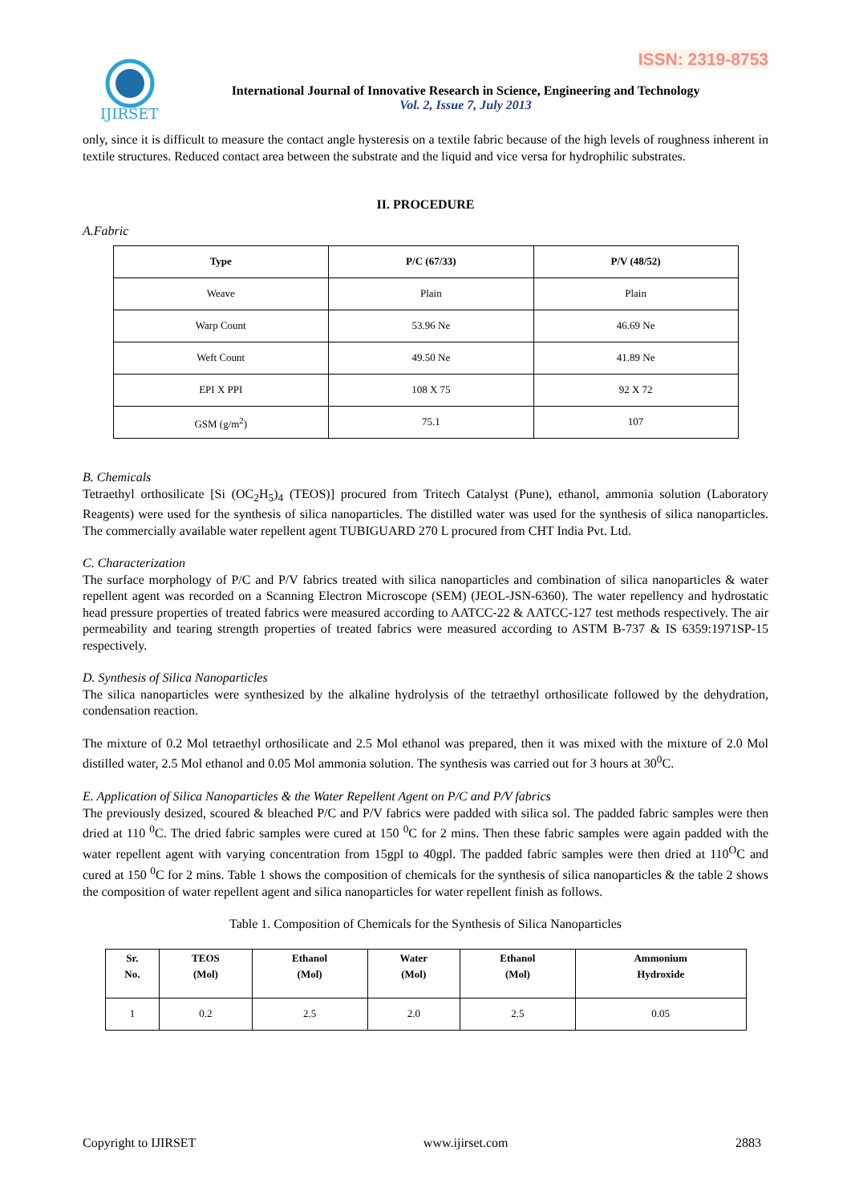ISSN: 2319-8753
IJIRSET
International Journal of Innovative Research in Science, Engineering and Technology
Vol. 2, Issue 7, July 2013
only, since it is difficult to measure the contact angle hysteresis on a textile fabric because of the high levels of roughness inherent in textile structures. Reduced contact area between the substrate and the liquid and vice versa for hydrophilic substrates.
II. PROCEDURE
A.Fabric
| Type | P/C (67/33) | P/V (48/52) |
| --- | --- | --- |
| Weave | Plain | Plain |
| Warp Count | 53.96 Ne | 46.69 Ne |
| Weft Count | 49.50 Ne | 41.89 Ne |
| EPI X PPI | 108 X 75 | 92 X 72 |
| GSM (g/m<sup>2</sup>) | 75.1 | 107 |
B. Chemicals
Tetraethyl orthosilicate [Si (OC<sub>2</sub>H<sub>5</sub>)<sub>4</sub> (TEOS)] procured from Tritech Catalyst (Pune), ethanol, ammonia solution (Laboratory Reagents) were used for the synthesis of silica nanoparticles. The distilled water was used for the synthesis of silica nanoparticles. The commercially available water repellent agent TUBIGUARD 270 L procured from CHT India Pvt. Ltd.
C. Characterization
The surface morphology of P/C and P/V fabrics treated with silica nanoparticles and combination of silica nanoparticles & water repellent agent was recorded on a Scanning Electron Microscope (SEM) (JEOL-JSN-6360). The water repellency and hydrostatic head pressure properties of treated fabrics were measured according to AATCC-22 & AATCC-127 test methods respectively. The air permeability and tearing strength properties of treated fabrics were measured according to ASTM B-737 & IS 6359:1971SP-15 respectively.
D. Synthesis of Silica Nanoparticles
The silica nanoparticles were synthesized by the alkaline hydrolysis of the tetraethyl orthosilicate followed by the dehydration, condensation reaction.
The mixture of 0.2 Mol tetraethyl orthosilicate and 2.5 Mol ethanol was prepared, then it was mixed with the mixture of 2.0 Mol distilled water, 2.5 Mol ethanol and 0.05 Mol ammonia solution. The synthesis was carried out for 3 hours at 30<sup>0</sup>C.
E. Application of Silica Nanoparticles & the Water Repellent Agent on P/C and P/V fabrics
The previously desized, scoured & bleached P/C and P/V fabrics were padded with silica sol. The padded fabric samples were then dried at 110 <sup>0</sup>C. The dried fabric samples were cured at 150 <sup>0</sup>C for 2 mins. Then these fabric samples were again padded with the water repellent agent with varying concentration from 15gpl to 40gpl. The padded fabric samples were then dried at 110<sup>O</sup>C and cured at 150 <sup>0</sup>C for 2 mins. Table 1 shows the composition of chemicals for the synthesis of silica nanoparticles & the table 2 shows the composition of water repellent agent and silica nanoparticles for water repellent finish as follows.
Table 1. Composition of Chemicals for the Synthesis of Silica Nanoparticles
| Sr. No. | TEOS (Mol) | Ethanol (Mol) | Water (Mol) | Ethanol (Mol) | Ammonium Hydroxide |
| --- | --- | --- | --- | --- | --- |
| 1 | 0.2 | 2.5 | 2.0 | 2.5 | 0.05 |
Copyright to IJIRSET www.ijirset.com 2883